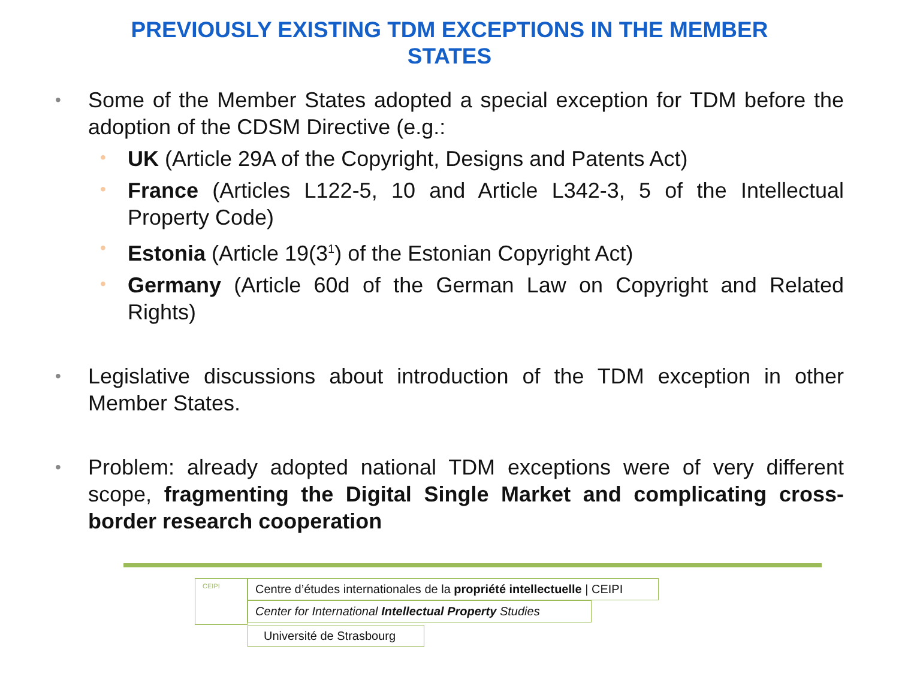PREVIOUSLY EXISTING TDM EXCEPTIONS IN THE MEMBER
STATES
• Some of the Member States adopted a special exception for TDM before the adoption of the CDSM Directive (e.g.:
• UK (Article 29A of the Copyright, Designs and Patents Act)
• France (Articles L122-5, 10 and Article L342-3, 5 of the Intellectual Property Code)
• Estonia (Article 19(3<sup>1</sup>) of the Estonian Copyright Act)
• Germany (Article 60d of the German Law on Copyright and Related Rights)
• Legislative discussions about introduction of the TDM exception in other Member States.
• Problem: already adopted national TDM exceptions were of very different scope, fragmenting the Digital Single Market and complicating cross-border research cooperation
CEIPI
Centre d’études internationales de la propriété intellectuelle | CEIPI
Center for International Intellectual Property Studies
Université de Strasbourg